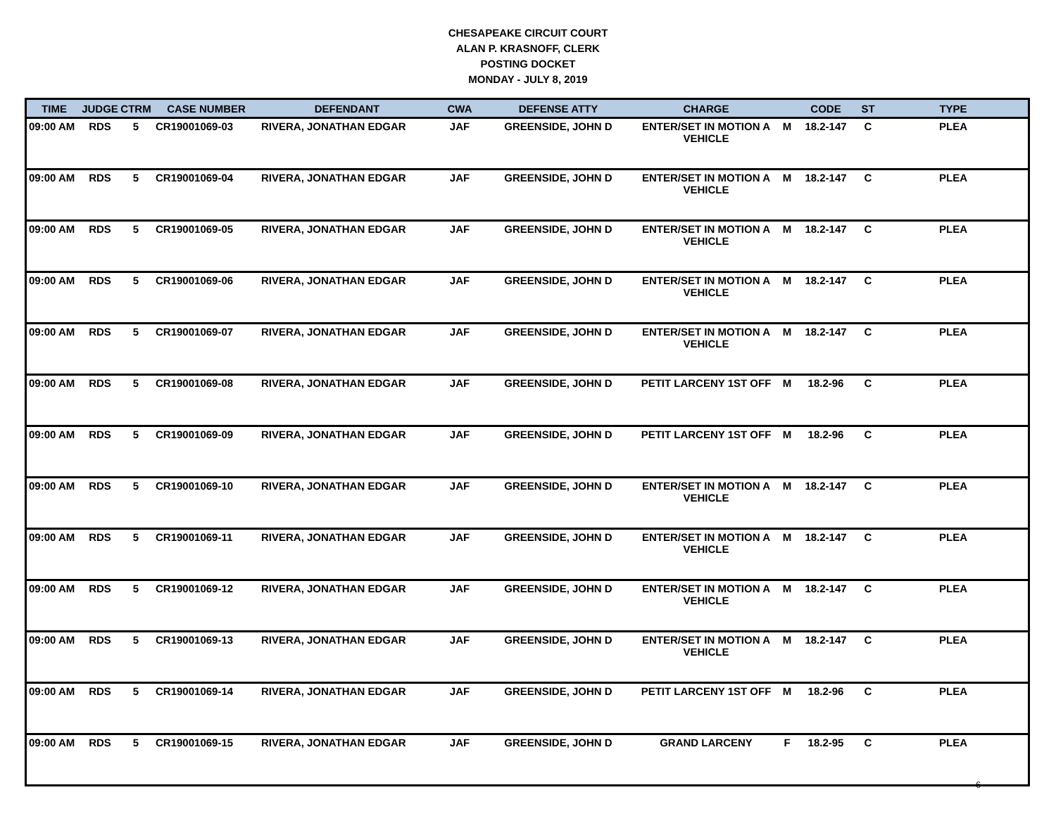CHESAPEAKE CIRCUIT COURT
ALAN P. KRASNOFF, CLERK
POSTING DOCKET
MONDAY - JULY 8, 2019
| TIME | JUDGE | CTRM | CASE NUMBER | DEFENDANT | CWA | DEFENSE ATTY | CHARGE | | CODE | ST | TYPE |
| --- | --- | --- | --- | --- | --- | --- | --- | --- | --- | --- | --- |
| 09:00 AM | RDS | 5 | CR19001069-03 | RIVERA, JONATHAN EDGAR | JAF | GREENSIDE, JOHN D | ENTER/SET IN MOTION A VEHICLE | M | 18.2-147 | C | PLEA |
| 09:00 AM | RDS | 5 | CR19001069-04 | RIVERA, JONATHAN EDGAR | JAF | GREENSIDE, JOHN D | ENTER/SET IN MOTION A VEHICLE | M | 18.2-147 | C | PLEA |
| 09:00 AM | RDS | 5 | CR19001069-05 | RIVERA, JONATHAN EDGAR | JAF | GREENSIDE, JOHN D | ENTER/SET IN MOTION A VEHICLE | M | 18.2-147 | C | PLEA |
| 09:00 AM | RDS | 5 | CR19001069-06 | RIVERA, JONATHAN EDGAR | JAF | GREENSIDE, JOHN D | ENTER/SET IN MOTION A VEHICLE | M | 18.2-147 | C | PLEA |
| 09:00 AM | RDS | 5 | CR19001069-07 | RIVERA, JONATHAN EDGAR | JAF | GREENSIDE, JOHN D | ENTER/SET IN MOTION A VEHICLE | M | 18.2-147 | C | PLEA |
| 09:00 AM | RDS | 5 | CR19001069-08 | RIVERA, JONATHAN EDGAR | JAF | GREENSIDE, JOHN D | PETIT LARCENY 1ST OFF | M | 18.2-96 | C | PLEA |
| 09:00 AM | RDS | 5 | CR19001069-09 | RIVERA, JONATHAN EDGAR | JAF | GREENSIDE, JOHN D | PETIT LARCENY 1ST OFF | M | 18.2-96 | C | PLEA |
| 09:00 AM | RDS | 5 | CR19001069-10 | RIVERA, JONATHAN EDGAR | JAF | GREENSIDE, JOHN D | ENTER/SET IN MOTION A VEHICLE | M | 18.2-147 | C | PLEA |
| 09:00 AM | RDS | 5 | CR19001069-11 | RIVERA, JONATHAN EDGAR | JAF | GREENSIDE, JOHN D | ENTER/SET IN MOTION A VEHICLE | M | 18.2-147 | C | PLEA |
| 09:00 AM | RDS | 5 | CR19001069-12 | RIVERA, JONATHAN EDGAR | JAF | GREENSIDE, JOHN D | ENTER/SET IN MOTION A VEHICLE | M | 18.2-147 | C | PLEA |
| 09:00 AM | RDS | 5 | CR19001069-13 | RIVERA, JONATHAN EDGAR | JAF | GREENSIDE, JOHN D | ENTER/SET IN MOTION A VEHICLE | M | 18.2-147 | C | PLEA |
| 09:00 AM | RDS | 5 | CR19001069-14 | RIVERA, JONATHAN EDGAR | JAF | GREENSIDE, JOHN D | PETIT LARCENY 1ST OFF | M | 18.2-96 | C | PLEA |
| 09:00 AM | RDS | 5 | CR19001069-15 | RIVERA, JONATHAN EDGAR | JAF | GREENSIDE, JOHN D | GRAND LARCENY | F | 18.2-95 | C | PLEA |
6